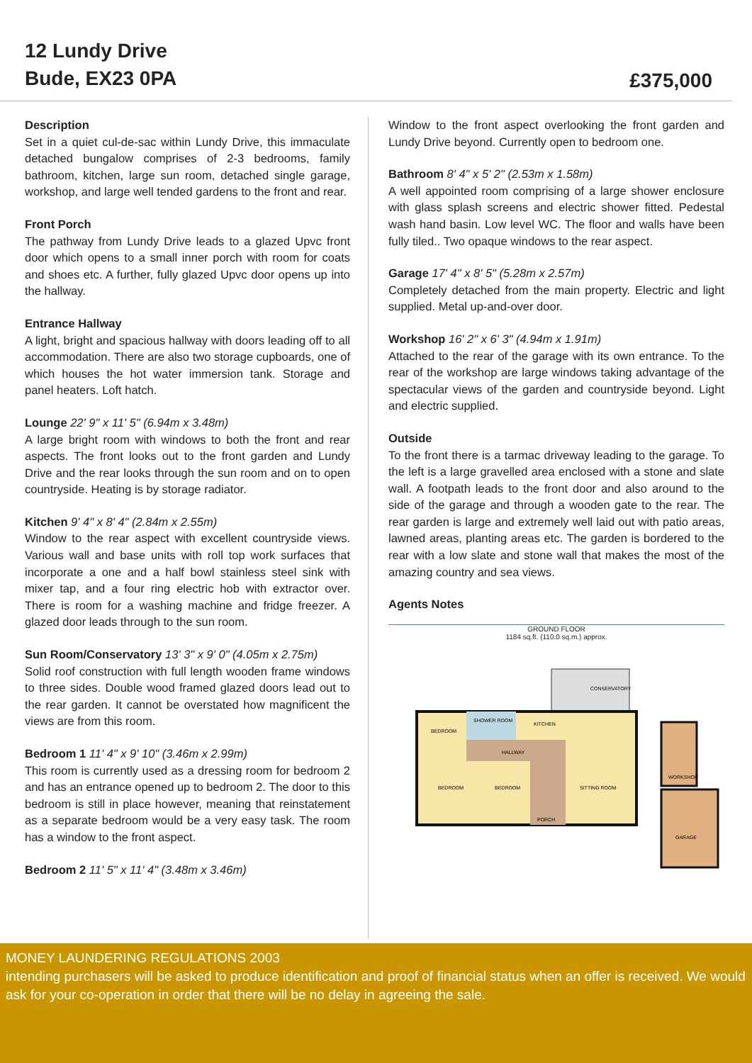12 Lundy Drive
Bude, EX23 0PA
£375,000
Description
Set in a quiet cul-de-sac within Lundy Drive, this immaculate detached bungalow comprises of 2-3 bedrooms, family bathroom, kitchen, large sun room, detached single garage, workshop, and large well tended gardens to the front and rear.
Front Porch
The pathway from Lundy Drive leads to a glazed Upvc front door which opens to a small inner porch with room for coats and shoes etc. A further, fully glazed Upvc door opens up into the hallway.
Entrance Hallway
A light, bright and spacious hallway with doors leading off to all accommodation. There are also two storage cupboards, one of which houses the hot water immersion tank. Storage and panel heaters. Loft hatch.
Lounge 22' 9" x 11' 5" (6.94m x 3.48m)
A large bright room with windows to both the front and rear aspects. The front looks out to the front garden and Lundy Drive and the rear looks through the sun room and on to open countryside. Heating is by storage radiator.
Kitchen 9' 4" x 8' 4" (2.84m x 2.55m)
Window to the rear aspect with excellent countryside views. Various wall and base units with roll top work surfaces that incorporate a one and a half bowl stainless steel sink with mixer tap, and a four ring electric hob with extractor over. There is room for a washing machine and fridge freezer. A glazed door leads through to the sun room.
Sun Room/Conservatory 13' 3" x 9' 0" (4.05m x 2.75m)
Solid roof construction with full length wooden frame windows to three sides. Double wood framed glazed doors lead out to the rear garden. It cannot be overstated how magnificent the views are from this room.
Bedroom 1 11' 4" x 9' 10" (3.46m x 2.99m)
This room is currently used as a dressing room for bedroom 2 and has an entrance opened up to bedroom 2. The door to this bedroom is still in place however, meaning that reinstatement as a separate bedroom would be a very easy task. The room has a window to the front aspect.
Bedroom 2 11' 5" x 11' 4" (3.48m x 3.46m)
Window to the front aspect overlooking the front garden and Lundy Drive beyond. Currently open to bedroom one.
Bathroom 8' 4" x 5' 2" (2.53m x 1.58m)
A well appointed room comprising of a large shower enclosure with glass splash screens and electric shower fitted. Pedestal wash hand basin. Low level WC. The floor and walls have been fully tiled.. Two opaque windows to the rear aspect.
Garage 17' 4" x 8' 5" (5.28m x 2.57m)
Completely detached from the main property. Electric and light supplied. Metal up-and-over door.
Workshop 16' 2" x 6' 3" (4.94m x 1.91m)
Attached to the rear of the garage with its own entrance. To the rear of the workshop are large windows taking advantage of the spectacular views of the garden and countryside beyond. Light and electric supplied.
Outside
To the front there is a tarmac driveway leading to the garage. To the left is a large gravelled area enclosed with a stone and slate wall. A footpath leads to the front door and also around to the side of the garage and through a wooden gate to the rear. The rear garden is large and extremely well laid out with patio areas, lawned areas, planting areas etc. The garden is bordered to the rear with a low slate and stone wall that makes the most of the amazing country and sea views.
Agents Notes
GROUND FLOOR
1184 sq.ft. (110.0 sq.m.) approx.
CONSERVATORY
BEDROOM
SHOWER ROOM
KITCHEN
HALLWAY
BEDROOM
BEDROOM
SITTING ROOM
PORCH
WORKSHOP
GARAGE
MONEY LAUNDERING REGULATIONS 2003
intending purchasers will be asked to produce identification and proof of financial status when an offer is received. We would ask for your co-operation in order that there will be no delay in agreeing the sale.